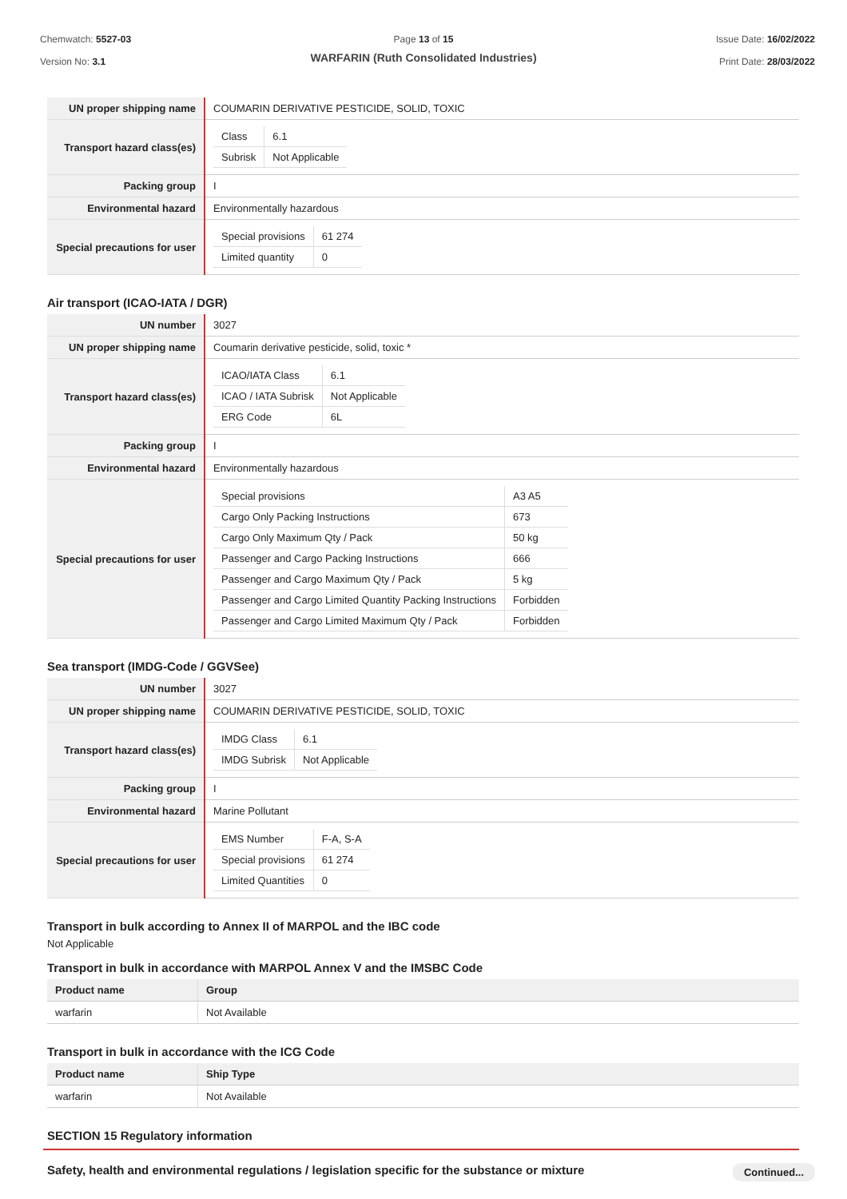Chemwatch: 5527-03
Version No: 3.1
Page 13 of 15
WARFARIN (Ruth Consolidated Industries)
Issue Date: 16/02/2022
Print Date: 28/03/2022
| UN proper shipping name | COUMARIN DERIVATIVE PESTICIDE, SOLID, TOXIC |
| Transport hazard class(es) | / Class / 6.1 / / Subrisk / Not Applicable / |
| Packing group | I |
| Environmental hazard | Environmentally hazardous |
| Special precautions for user | / Special provisions / 61 274 / / Limited quantity / 0 / |
Air transport (ICAO-IATA / DGR)
| UN number | 3027 |
| UN proper shipping name | Coumarin derivative pesticide, solid, toxic * |
| Transport hazard class(es) | / ICAO/IATA Class / 6.1 / / ICAO / IATA Subrisk / Not Applicable / / ERG Code / 6L / |
| Packing group | I |
| Environmental hazard | Environmentally hazardous |
| Special precautions for user | / Special provisions / A3 A5 / / Cargo Only Packing Instructions / 673 / / Cargo Only Maximum Qty / Pack / 50 kg / / Passenger and Cargo Packing Instructions / 666 / / Passenger and Cargo Maximum Qty / Pack / 5 kg / / Passenger and Cargo Limited Quantity Packing Instructions / Forbidden / / Passenger and Cargo Limited Maximum Qty / Pack / Forbidden / |
Sea transport (IMDG-Code / GGVSee)
| UN number | 3027 |
| UN proper shipping name | COUMARIN DERIVATIVE PESTICIDE, SOLID, TOXIC |
| Transport hazard class(es) | / IMDG Class / 6.1 / / IMDG Subrisk / Not Applicable / |
| Packing group | I |
| Environmental hazard | Marine Pollutant |
| Special precautions for user | / EMS Number / F-A, S-A / / Special provisions / 61 274 / / Limited Quantities / 0 / |
Transport in bulk according to Annex II of MARPOL and the IBC code
Not Applicable
Transport in bulk in accordance with MARPOL Annex V and the IMSBC Code
| Product name | Group |
| --- | --- |
| warfarin | Not Available |
Transport in bulk in accordance with the ICG Code
| Product name | Ship Type |
| --- | --- |
| warfarin | Not Available |
SECTION 15 Regulatory information
Safety, health and environmental regulations / legislation specific for the substance or mixture
Continued...